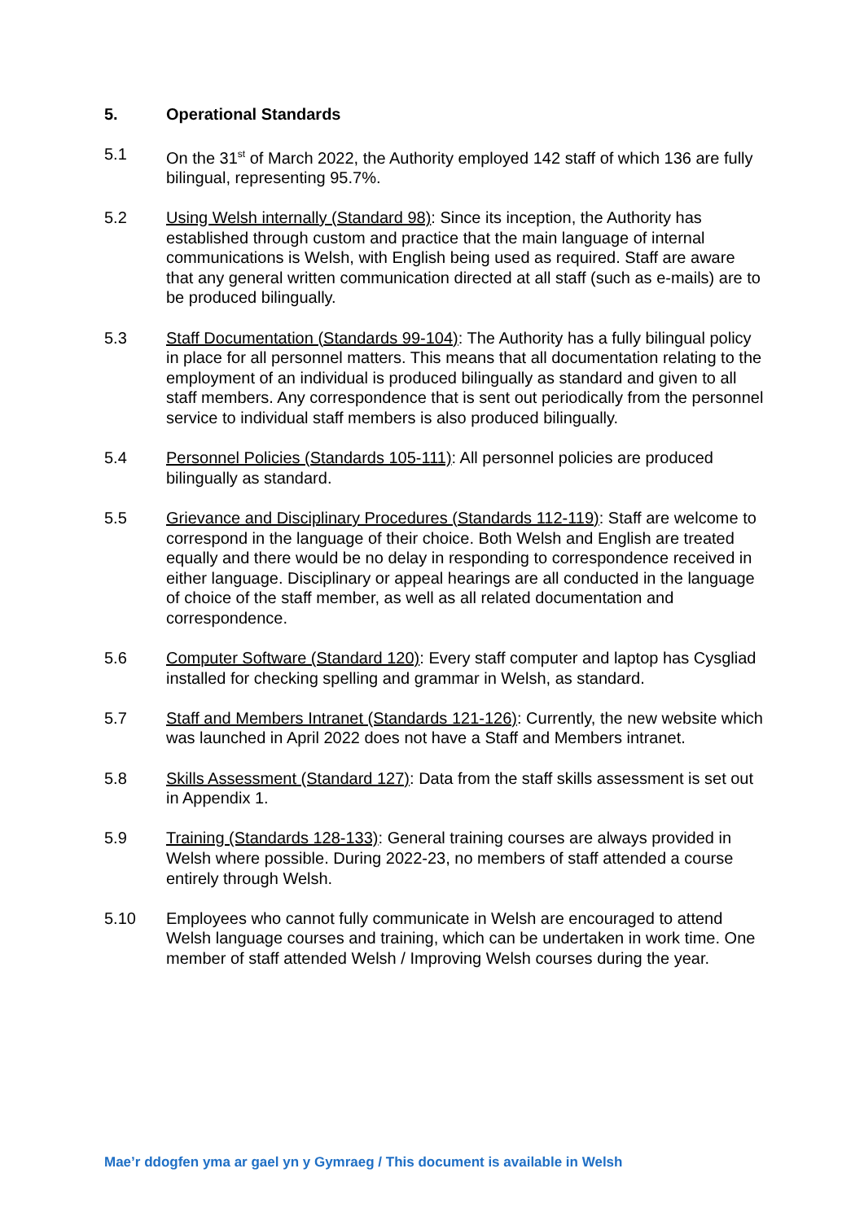5. Operational Standards
5.1 On the 31<sup>st</sup> of March 2022, the Authority employed 142 staff of which 136 are fully bilingual, representing 95.7%.
5.2 Using Welsh internally (Standard 98): Since its inception, the Authority has established through custom and practice that the main language of internal communications is Welsh, with English being used as required. Staff are aware that any general written communication directed at all staff (such as e-mails) are to be produced bilingually.
5.3 Staff Documentation (Standards 99-104): The Authority has a fully bilingual policy in place for all personnel matters. This means that all documentation relating to the employment of an individual is produced bilingually as standard and given to all staff members. Any correspondence that is sent out periodically from the personnel service to individual staff members is also produced bilingually.
5.4 Personnel Policies (Standards 105-111): All personnel policies are produced bilingually as standard.
5.5 Grievance and Disciplinary Procedures (Standards 112-119): Staff are welcome to correspond in the language of their choice. Both Welsh and English are treated equally and there would be no delay in responding to correspondence received in either language. Disciplinary or appeal hearings are all conducted in the language of choice of the staff member, as well as all related documentation and correspondence.
5.6 Computer Software (Standard 120): Every staff computer and laptop has Cysgliad installed for checking spelling and grammar in Welsh, as standard.
5.7 Staff and Members Intranet (Standards 121-126): Currently, the new website which was launched in April 2022 does not have a Staff and Members intranet.
5.8 Skills Assessment (Standard 127): Data from the staff skills assessment is set out in Appendix 1.
5.9 Training (Standards 128-133): General training courses are always provided in Welsh where possible. During 2022-23, no members of staff attended a course entirely through Welsh.
5.10 Employees who cannot fully communicate in Welsh are encouraged to attend Welsh language courses and training, which can be undertaken in work time. One member of staff attended Welsh / Improving Welsh courses during the year.
Mae’r ddogfen yma ar gael yn y Gymraeg / This document is available in Welsh